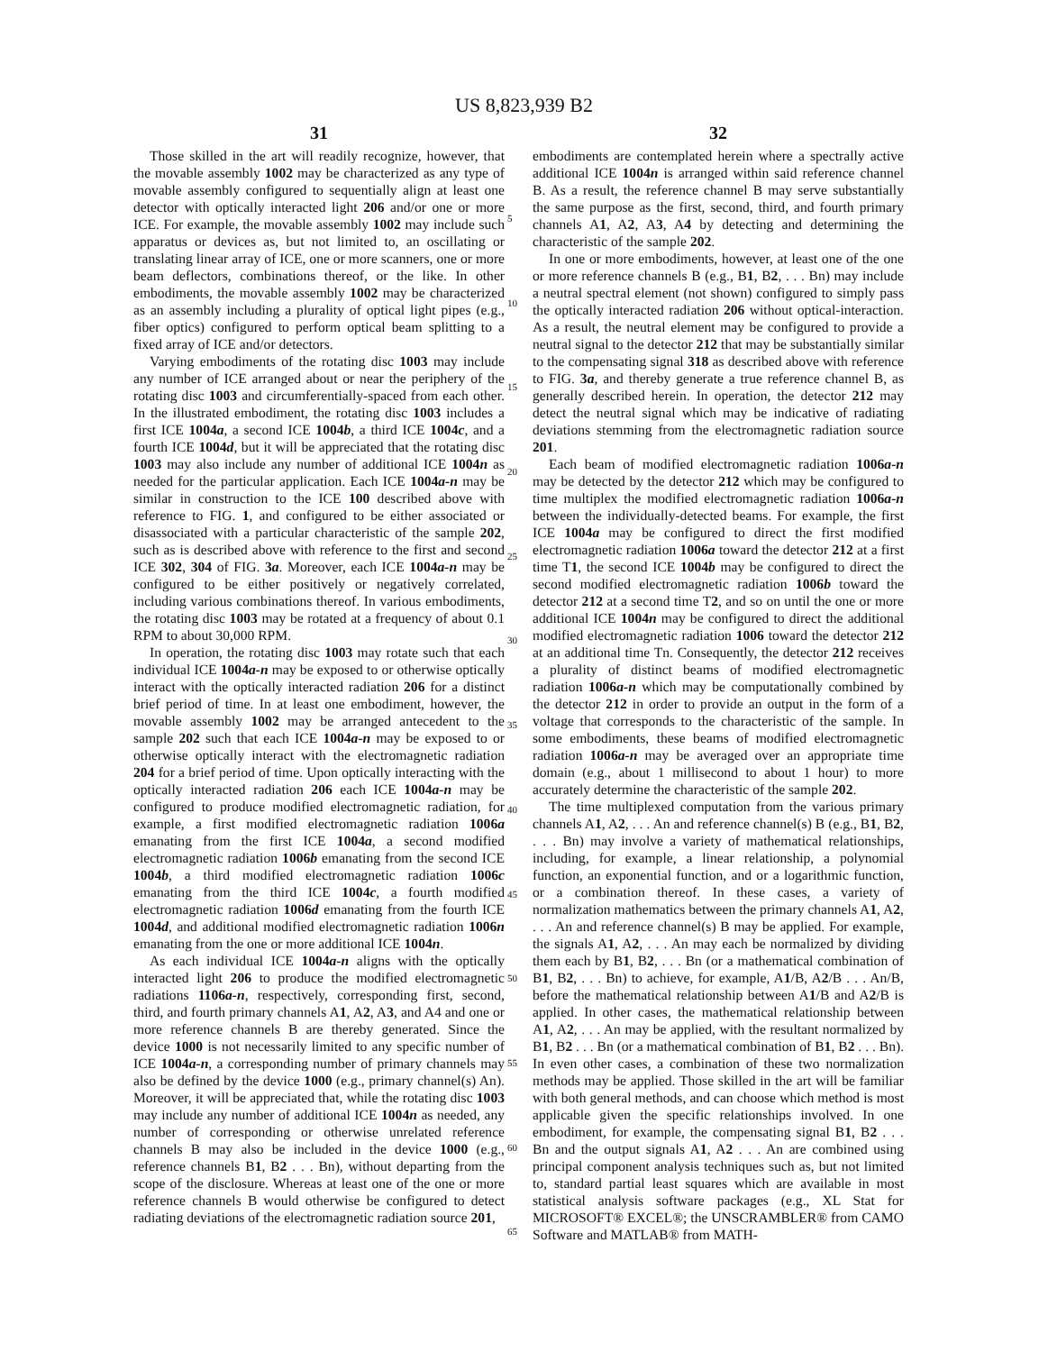US 8,823,939 B2
31
Those skilled in the art will readily recognize, however, that the movable assembly 1002 may be characterized as any type of movable assembly configured to sequentially align at least one detector with optically interacted light 206 and/or one or more ICE. For example, the movable assembly 1002 may include such apparatus or devices as, but not limited to, an oscillating or translating linear array of ICE, one or more scanners, one or more beam deflectors, combinations thereof, or the like. In other embodiments, the movable assembly 1002 may be characterized as an assembly including a plurality of optical light pipes (e.g., fiber optics) configured to perform optical beam splitting to a fixed array of ICE and/or detectors.
Varying embodiments of the rotating disc 1003 may include any number of ICE arranged about or near the periphery of the rotating disc 1003 and circumferentially-spaced from each other. In the illustrated embodiment, the rotating disc 1003 includes a first ICE 1004a, a second ICE 1004b, a third ICE 1004c, and a fourth ICE 1004d, but it will be appreciated that the rotating disc 1003 may also include any number of additional ICE 1004n as needed for the particular application. Each ICE 1004a-n may be similar in construction to the ICE 100 described above with reference to FIG. 1, and configured to be either associated or disassociated with a particular characteristic of the sample 202, such as is described above with reference to the first and second ICE 302, 304 of FIG. 3a. Moreover, each ICE 1004a-n may be configured to be either positively or negatively correlated, including various combinations thereof. In various embodiments, the rotating disc 1003 may be rotated at a frequency of about 0.1 RPM to about 30,000 RPM.
In operation, the rotating disc 1003 may rotate such that each individual ICE 1004a-n may be exposed to or otherwise optically interact with the optically interacted radiation 206 for a distinct brief period of time. In at least one embodiment, however, the movable assembly 1002 may be arranged antecedent to the sample 202 such that each ICE 1004a-n may be exposed to or otherwise optically interact with the electromagnetic radiation 204 for a brief period of time. Upon optically interacting with the optically interacted radiation 206 each ICE 1004a-n may be configured to produce modified electromagnetic radiation, for example, a first modified electromagnetic radiation 1006a emanating from the first ICE 1004a, a second modified electromagnetic radiation 1006b emanating from the second ICE 1004b, a third modified electromagnetic radiation 1006c emanating from the third ICE 1004c, a fourth modified electromagnetic radiation 1006d emanating from the fourth ICE 1004d, and additional modified electromagnetic radiation 1006n emanating from the one or more additional ICE 1004n.
As each individual ICE 1004a-n aligns with the optically interacted light 206 to produce the modified electromagnetic radiations 1106a-n, respectively, corresponding first, second, third, and fourth primary channels A1, A2, A3, and A4 and one or more reference channels B are thereby generated. Since the device 1000 is not necessarily limited to any specific number of ICE 1004a-n, a corresponding number of primary channels may also be defined by the device 1000 (e.g., primary channel(s) An). Moreover, it will be appreciated that, while the rotating disc 1003 may include any number of additional ICE 1004n as needed, any number of corresponding or otherwise unrelated reference channels B may also be included in the device 1000 (e.g., reference channels B1, B2 . . . Bn), without departing from the scope of the disclosure. Whereas at least one of the one or more reference channels B would otherwise be configured to detect radiating deviations of the electromagnetic radiation source 201,
32
embodiments are contemplated herein where a spectrally active additional ICE 1004n is arranged within said reference channel B. As a result, the reference channel B may serve substantially the same purpose as the first, second, third, and fourth primary channels A1, A2, A3, A4 by detecting and determining the characteristic of the sample 202.
In one or more embodiments, however, at least one of the one or more reference channels B (e.g., B1, B2, . . . Bn) may include a neutral spectral element (not shown) configured to simply pass the optically interacted radiation 206 without optical-interaction. As a result, the neutral element may be configured to provide a neutral signal to the detector 212 that may be substantially similar to the compensating signal 318 as described above with reference to FIG. 3a, and thereby generate a true reference channel B, as generally described herein. In operation, the detector 212 may detect the neutral signal which may be indicative of radiating deviations stemming from the electromagnetic radiation source 201.
Each beam of modified electromagnetic radiation 1006a-n may be detected by the detector 212 which may be configured to time multiplex the modified electromagnetic radiation 1006a-n between the individually-detected beams. For example, the first ICE 1004a may be configured to direct the first modified electromagnetic radiation 1006a toward the detector 212 at a first time T1, the second ICE 1004b may be configured to direct the second modified electromagnetic radiation 1006b toward the detector 212 at a second time T2, and so on until the one or more additional ICE 1004n may be configured to direct the additional modified electromagnetic radiation 1006 toward the detector 212 at an additional time Tn. Consequently, the detector 212 receives a plurality of distinct beams of modified electromagnetic radiation 1006a-n which may be computationally combined by the detector 212 in order to provide an output in the form of a voltage that corresponds to the characteristic of the sample. In some embodiments, these beams of modified electromagnetic radiation 1006a-n may be averaged over an appropriate time domain (e.g., about 1 millisecond to about 1 hour) to more accurately determine the characteristic of the sample 202.
The time multiplexed computation from the various primary channels A1, A2, . . . An and reference channel(s) B (e.g., B1, B2, . . . Bn) may involve a variety of mathematical relationships, including, for example, a linear relationship, a polynomial function, an exponential function, and or a logarithmic function, or a combination thereof. In these cases, a variety of normalization mathematics between the primary channels A1, A2, . . . An and reference channel(s) B may be applied. For example, the signals A1, A2, . . . An may each be normalized by dividing them each by B1, B2, . . . Bn (or a mathematical combination of B1, B2, . . . Bn) to achieve, for example, A1/B, A2/B . . . An/B, before the mathematical relationship between A1/B and A2/B is applied. In other cases, the mathematical relationship between A1, A2, . . . An may be applied, with the resultant normalized by B1, B2 . . . Bn (or a mathematical combination of B1, B2 . . . Bn). In even other cases, a combination of these two normalization methods may be applied. Those skilled in the art will be familiar with both general methods, and can choose which method is most applicable given the specific relationships involved. In one embodiment, for example, the compensating signal B1, B2 . . . Bn and the output signals A1, A2 . . . An are combined using principal component analysis techniques such as, but not limited to, standard partial least squares which are available in most statistical analysis software packages (e.g., XL Stat for MICROSOFT® EXCEL®; the UNSCRAMBLER® from CAMO Software and MATLAB® from MATH-
5
10
15
20
25
30
35
40
45
50
55
60
65